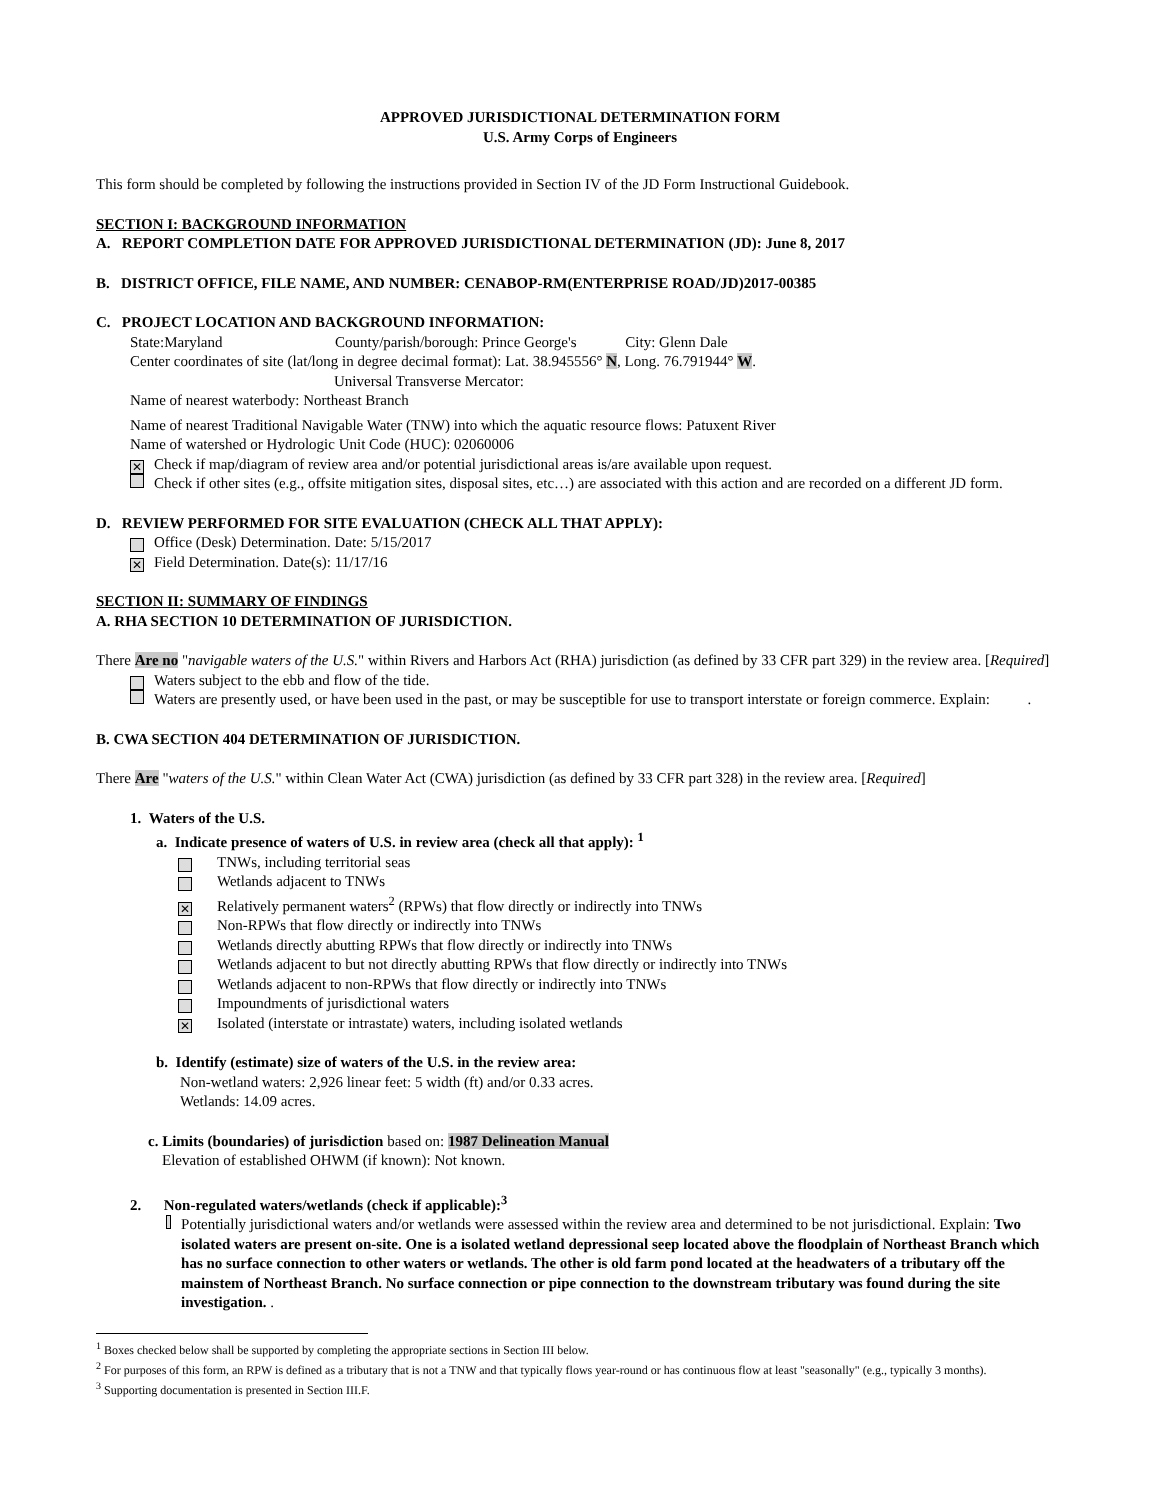APPROVED JURISDICTIONAL DETERMINATION FORM
U.S. Army Corps of Engineers
This form should be completed by following the instructions provided in Section IV of the JD Form Instructional Guidebook.
SECTION I: BACKGROUND INFORMATION
A. REPORT COMPLETION DATE FOR APPROVED JURISDICTIONAL DETERMINATION (JD): June 8, 2017
B. DISTRICT OFFICE, FILE NAME, AND NUMBER: CENABOP-RM(ENTERPRISE ROAD/JD)2017-00385
C. PROJECT LOCATION AND BACKGROUND INFORMATION:
State:Maryland County/parish/borough: Prince George's City: Glenn Dale
Center coordinates of site (lat/long in degree decimal format): Lat. 38.945556° N, Long. 76.791944° W.
Universal Transverse Mercator:
Name of nearest waterbody: Northeast Branch
Name of nearest Traditional Navigable Water (TNW) into which the aquatic resource flows: Patuxent River
Name of watershed or Hydrologic Unit Code (HUC): 02060006
✕ Check if map/diagram of review area and/or potential jurisdictional areas is/are available upon request.
Check if other sites (e.g., offsite mitigation sites, disposal sites, etc…) are associated with this action and are recorded on a different JD form.
D. REVIEW PERFORMED FOR SITE EVALUATION (CHECK ALL THAT APPLY):
Office (Desk) Determination. Date: 5/15/2017
✕ Field Determination. Date(s): 11/17/16
SECTION II: SUMMARY OF FINDINGS
A. RHA SECTION 10 DETERMINATION OF JURISDICTION.
There Are no "navigable waters of the U.S." within Rivers and Harbors Act (RHA) jurisdiction (as defined by 33 CFR part 329) in the review area. [Required]
Waters subject to the ebb and flow of the tide.
Waters are presently used, or have been used in the past, or may be susceptible for use to transport interstate or foreign commerce. Explain: .
B. CWA SECTION 404 DETERMINATION OF JURISDICTION.
There Are "waters of the U.S." within Clean Water Act (CWA) jurisdiction (as defined by 33 CFR part 328) in the review area. [Required]
1. Waters of the U.S.
a. Indicate presence of waters of U.S. in review area (check all that apply): <sup>1</sup>
TNWs, including territorial seas
Wetlands adjacent to TNWs
✕ Relatively permanent waters<sup>2</sup> (RPWs) that flow directly or indirectly into TNWs
Non-RPWs that flow directly or indirectly into TNWs
Wetlands directly abutting RPWs that flow directly or indirectly into TNWs
Wetlands adjacent to but not directly abutting RPWs that flow directly or indirectly into TNWs
Wetlands adjacent to non-RPWs that flow directly or indirectly into TNWs
Impoundments of jurisdictional waters
✕ Isolated (interstate or intrastate) waters, including isolated wetlands
b. Identify (estimate) size of waters of the U.S. in the review area:
Non-wetland waters: 2,926 linear feet: 5 width (ft) and/or 0.33 acres.
Wetlands: 14.09 acres.
c. Limits (boundaries) of jurisdiction based on: 1987 Delineation Manual
Elevation of established OHWM (if known): Not known.
2. Non-regulated waters/wetlands (check if applicable):<sup>3</sup>
Potentially jurisdictional waters and/or wetlands were assessed within the review area and determined to be not jurisdictional. Explain: Two isolated waters are present on-site. One is a isolated wetland depressional seep located above the floodplain of Northeast Branch which has no surface connection to other waters or wetlands. The other is old farm pond located at the headwaters of a tributary off the mainstem of Northeast Branch. No surface connection or pipe connection to the downstream tributary was found during the site investigation. .
<sup>1</sup> Boxes checked below shall be supported by completing the appropriate sections in Section III below.
<sup>2</sup> For purposes of this form, an RPW is defined as a tributary that is not a TNW and that typically flows year-round or has continuous flow at least "seasonally" (e.g., typically 3 months).
<sup>3</sup> Supporting documentation is presented in Section III.F.